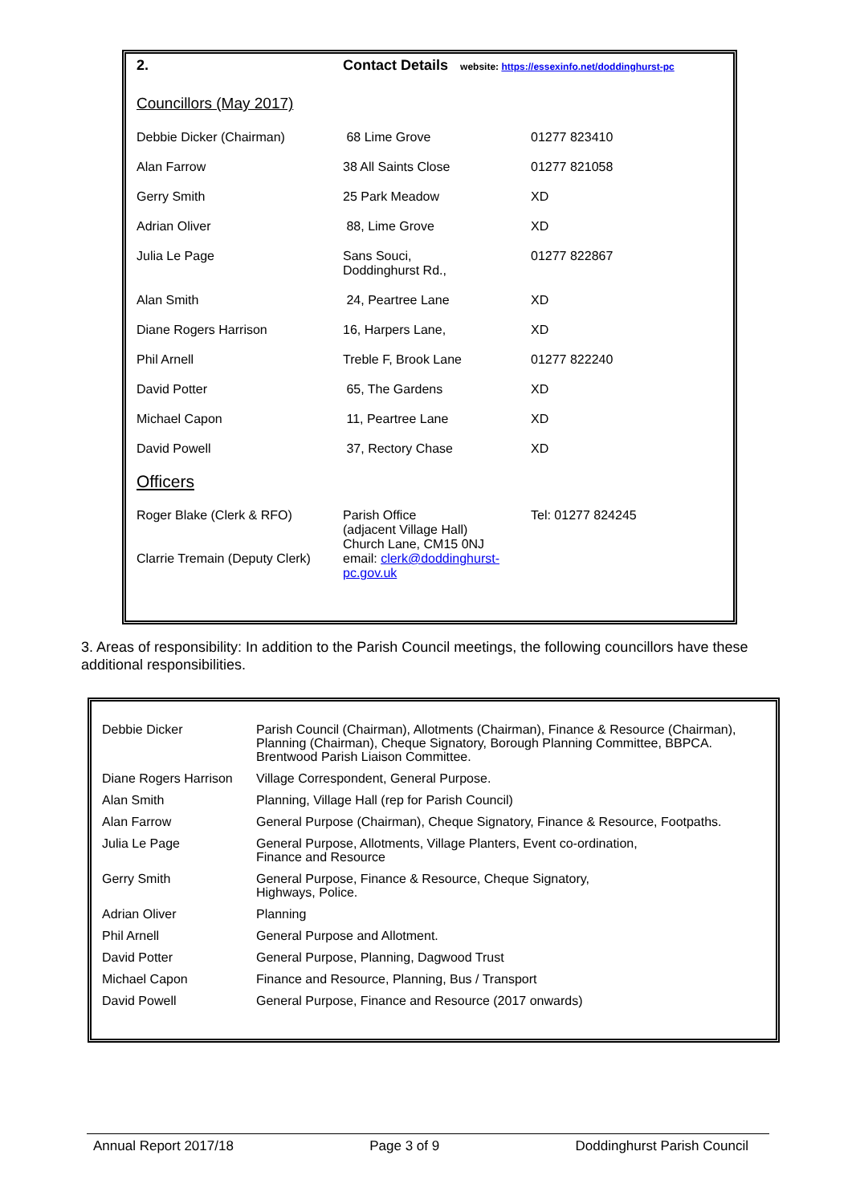| 2. | Contact Details website: https://essexinfo.net/doddinghurst-pc | |
| Councillors (May 2017) | | |
| Debbie Dicker (Chairman) | 68 Lime Grove | 01277 823410 |
| Alan Farrow | 38 All Saints Close | 01277 821058 |
| Gerry Smith | 25 Park Meadow | XD |
| Adrian Oliver | 88, Lime Grove | XD |
| Julia Le Page | Sans Souci, Doddinghurst Rd., | 01277 822867 |
| Alan Smith | 24, Peartree Lane | XD |
| Diane Rogers Harrison | 16, Harpers Lane, | XD |
| Phil Arnell | Treble F, Brook Lane | 01277 822240 |
| David Potter | 65, The Gardens | XD |
| Michael Capon | 11, Peartree Lane | XD |
| David Powell | 37, Rectory Chase | XD |
| Officers | | |
| Roger Blake (Clerk & RFO) Clarrie Tremain (Deputy Clerk) | Parish Office (adjacent Village Hall) Church Lane, CM15 0NJ email: clerk@doddinghurst-pc.gov.uk | Tel: 01277 824245 |
3. Areas of responsibility: In addition to the Parish Council meetings, the following councillors have these additional responsibilities.
| Debbie Dicker | Parish Council (Chairman), Allotments (Chairman), Finance & Resource (Chairman), Planning (Chairman), Cheque Signatory, Borough Planning Committee, BBPCA. Brentwood Parish Liaison Committee. |
| Diane Rogers Harrison | Village Correspondent, General Purpose. |
| Alan Smith | Planning, Village Hall (rep for Parish Council) |
| Alan Farrow | General Purpose (Chairman), Cheque Signatory, Finance & Resource, Footpaths. |
| Julia Le Page | General Purpose, Allotments, Village Planters, Event co-ordination, Finance and Resource |
| Gerry Smith | General Purpose, Finance & Resource, Cheque Signatory, Highways, Police. |
| Adrian Oliver | Planning |
| Phil Arnell | General Purpose and Allotment. |
| David Potter | General Purpose, Planning, Dagwood Trust |
| Michael Capon | Finance and Resource, Planning, Bus / Transport |
| David Powell | General Purpose, Finance and Resource (2017 onwards) |
Annual Report 2017/18 Page 3 of 9 Doddinghurst Parish Council